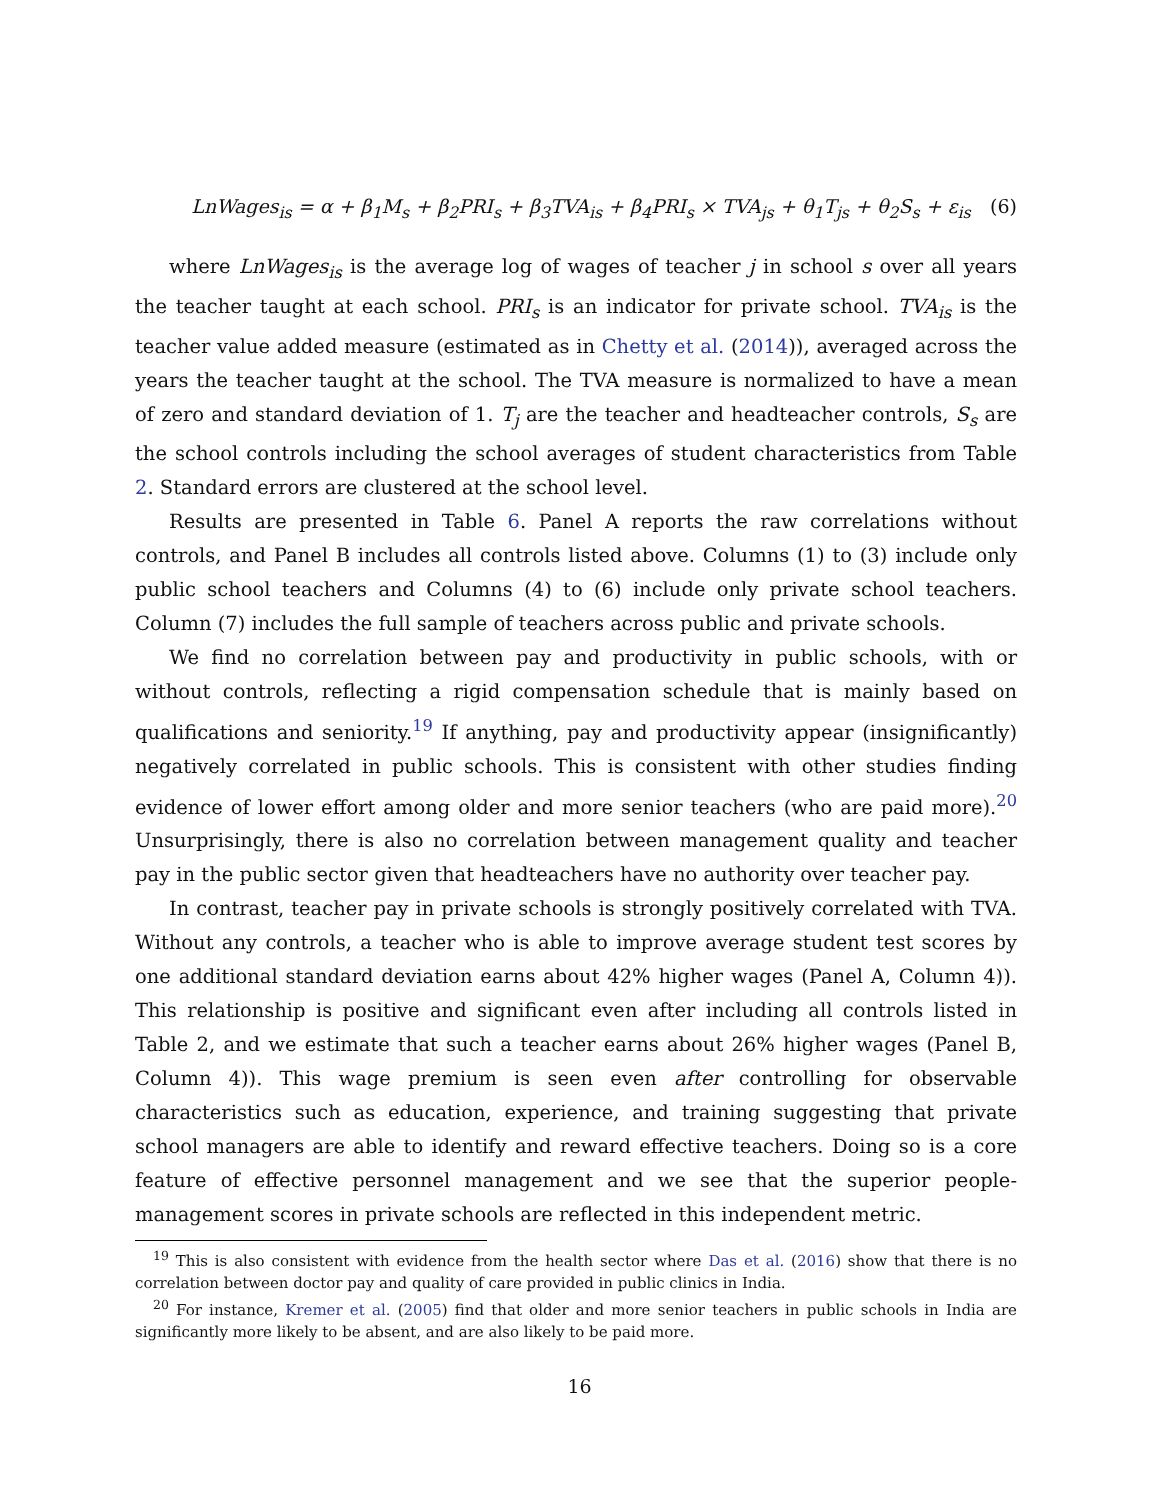LnWages<sub>is</sub> = α + β<sub>1</sub>M<sub>s</sub> + β<sub>2</sub>PRI<sub>s</sub> + β<sub>3</sub>TVA<sub>is</sub> + β<sub>4</sub>PRI<sub>s</sub> × TVA<sub>js</sub> + θ<sub>1</sub>T<sub>js</sub> + θ<sub>2</sub>S<sub>s</sub> + ε<sub>is</sub> (6)
where LnWages<sub>is</sub> is the average log of wages of teacher j in school s over all years the teacher taught at each school. PRI<sub>s</sub> is an indicator for private school. TVA<sub>is</sub> is the teacher value added measure (estimated as in Chetty et al. (2014)), averaged across the years the teacher taught at the school. The TVA measure is normalized to have a mean of zero and standard deviation of 1. T<sub>j</sub> are the teacher and headteacher controls, S<sub>s</sub> are the school controls including the school averages of student characteristics from Table 2. Standard errors are clustered at the school level.
Results are presented in Table 6. Panel A reports the raw correlations without controls, and Panel B includes all controls listed above. Columns (1) to (3) include only public school teachers and Columns (4) to (6) include only private school teachers. Column (7) includes the full sample of teachers across public and private schools.
We find no correlation between pay and productivity in public schools, with or without controls, reflecting a rigid compensation schedule that is mainly based on qualifications and seniority.<sup>19</sup> If anything, pay and productivity appear (insignificantly) negatively correlated in public schools. This is consistent with other studies finding evidence of lower effort among older and more senior teachers (who are paid more).<sup>20</sup> Unsurprisingly, there is also no correlation between management quality and teacher pay in the public sector given that headteachers have no authority over teacher pay.
In contrast, teacher pay in private schools is strongly positively correlated with TVA. Without any controls, a teacher who is able to improve average student test scores by one additional standard deviation earns about 42% higher wages (Panel A, Column 4)). This relationship is positive and significant even after including all controls listed in Table 2, and we estimate that such a teacher earns about 26% higher wages (Panel B, Column 4)). This wage premium is seen even after controlling for observable characteristics such as education, experience, and training suggesting that private school managers are able to identify and reward effective teachers. Doing so is a core feature of effective personnel management and we see that the superior people-management scores in private schools are reflected in this independent metric.
<sup>19</sup> This is also consistent with evidence from the health sector where Das et al. (2016) show that there is no correlation between doctor pay and quality of care provided in public clinics in India.
<sup>20</sup> For instance, Kremer et al. (2005) find that older and more senior teachers in public schools in India are significantly more likely to be absent, and are also likely to be paid more.
16